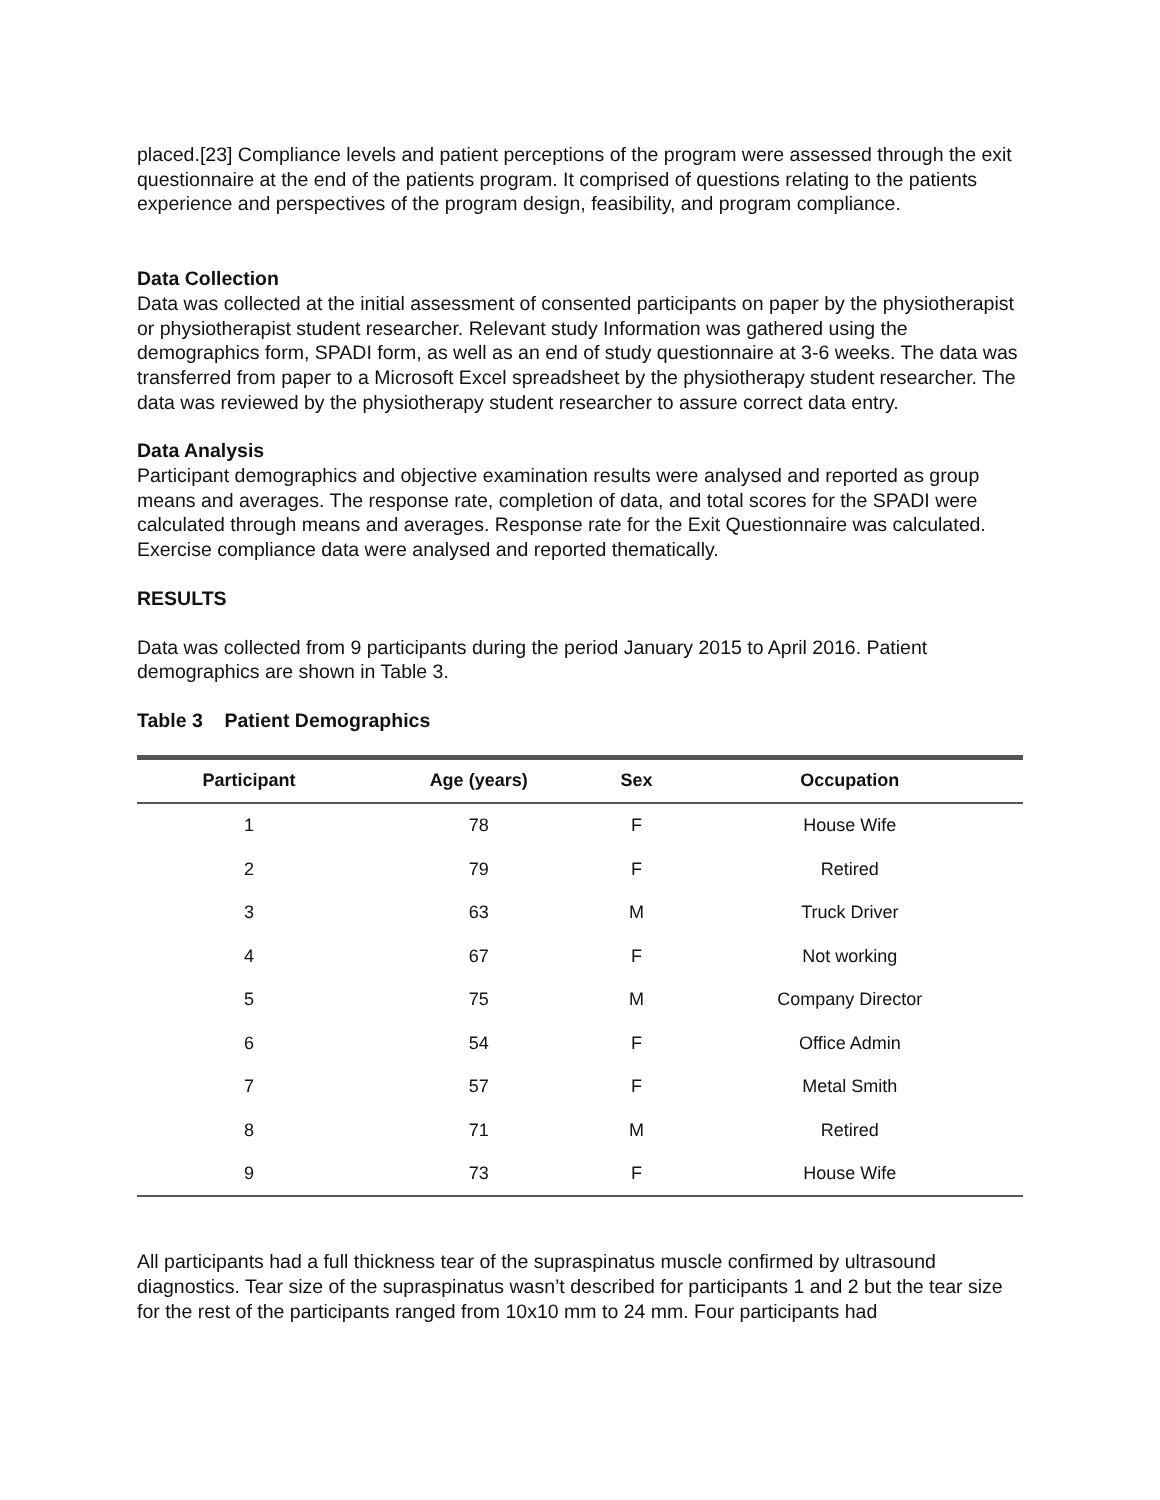placed.[23] Compliance levels and patient perceptions of the program were assessed through the exit questionnaire at the end of the patients program. It comprised of questions relating to the patients experience and perspectives of the program design, feasibility, and program compliance.
Data Collection
Data was collected at the initial assessment of consented participants on paper by the physiotherapist or physiotherapist student researcher. Relevant study Information was gathered using the demographics form, SPADI form, as well as an end of study questionnaire at 3-6 weeks. The data was transferred from paper to a Microsoft Excel spreadsheet by the physiotherapy student researcher. The data was reviewed by the physiotherapy student researcher to assure correct data entry.
Data Analysis
Participant demographics and objective examination results were analysed and reported as group means and averages. The response rate, completion of data, and total scores for the SPADI were calculated through means and averages. Response rate for the Exit Questionnaire was calculated. Exercise compliance data were analysed and reported thematically.
RESULTS
Data was collected from 9 participants during the period January 2015 to April 2016. Patient demographics are shown in Table 3.
Table 3 Patient Demographics
| Participant | Age (years) | Sex | Occupation |
| --- | --- | --- | --- |
| 1 | 78 | F | House Wife |
| 2 | 79 | F | Retired |
| 3 | 63 | M | Truck Driver |
| 4 | 67 | F | Not working |
| 5 | 75 | M | Company Director |
| 6 | 54 | F | Office Admin |
| 7 | 57 | F | Metal Smith |
| 8 | 71 | M | Retired |
| 9 | 73 | F | House Wife |
All participants had a full thickness tear of the supraspinatus muscle confirmed by ultrasound diagnostics. Tear size of the supraspinatus wasn’t described for participants 1 and 2 but the tear size for the rest of the participants ranged from 10x10 mm to 24 mm. Four participants had